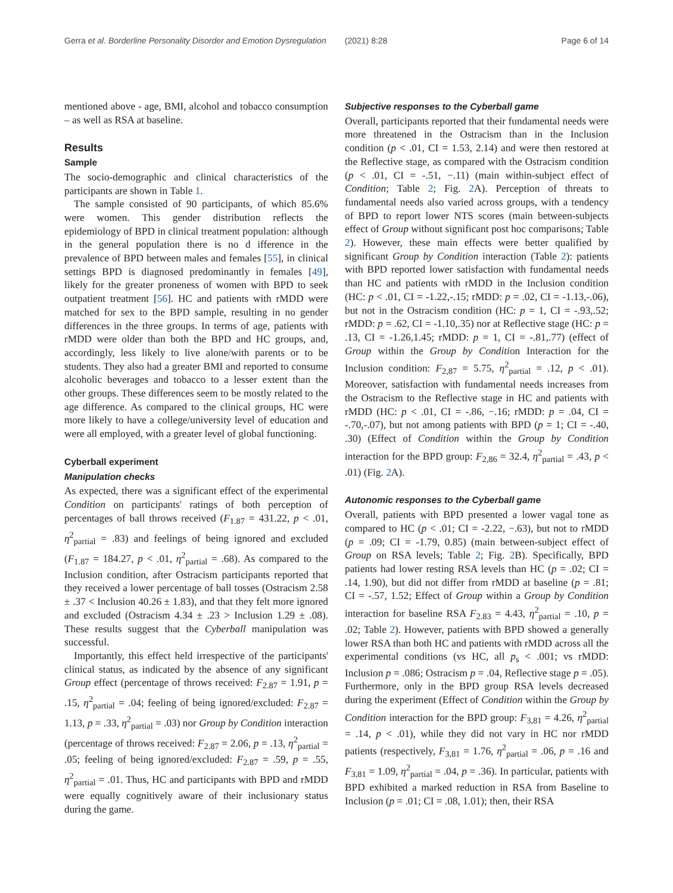Gerra et al. Borderline Personality Disorder and Emotion Dysregulation (2021) 8:28 Page 6 of 14
mentioned above - age, BMI, alcohol and tobacco consumption – as well as RSA at baseline.
Results
Sample
The socio-demographic and clinical characteristics of the participants are shown in Table 1.
The sample consisted of 90 participants, of which 85.6% were women. This gender distribution reflects the epidemiology of BPD in clinical treatment population: although in the general population there is no d ifference in the prevalence of BPD between males and females [55], in clinical settings BPD is diagnosed predominantly in females [49], likely for the greater proneness of women with BPD to seek outpatient treatment [56]. HC and patients with rMDD were matched for sex to the BPD sample, resulting in no gender differences in the three groups. In terms of age, patients with rMDD were older than both the BPD and HC groups, and, accordingly, less likely to live alone/with parents or to be students. They also had a greater BMI and reported to consume alcoholic beverages and tobacco to a lesser extent than the other groups. These differences seem to be mostly related to the age difference. As compared to the clinical groups, HC were more likely to have a college/university level of education and were all employed, with a greater level of global functioning.
Cyberball experiment
Manipulation checks
As expected, there was a significant effect of the experimental Condition on participants' ratings of both perception of percentages of ball throws received (F<sub>1.87</sub> = 431.22, p < .01, η<sup>2</sup><sub>partial</sub> = .83) and feelings of being ignored and excluded (F<sub>1.87</sub> = 184.27, p < .01, η<sup>2</sup><sub>partial</sub> = .68). As compared to the Inclusion condition, after Ostracism participants reported that they received a lower percentage of ball tosses (Ostracism 2.58 ± .37 < Inclusion 40.26 ± 1.83), and that they felt more ignored and excluded (Ostracism 4.34 ± .23 > Inclusion 1.29 ± .08). These results suggest that the Cyberball manipulation was successful.
Importantly, this effect held irrespective of the participants' clinical status, as indicated by the absence of any significant Group effect (percentage of throws received: F<sub>2.87</sub> = 1.91, p = .15, η<sup>2</sup><sub>partial</sub> = .04; feeling of being ignored/excluded: F<sub>2.87</sub> = 1.13, p = .33, η<sup>2</sup><sub>partial</sub> = .03) nor Group by Condition interaction (percentage of throws received: F<sub>2.87</sub> = 2.06, p = .13, η<sup>2</sup><sub>partial</sub> = .05; feeling of being ignored/excluded: F<sub>2.87</sub> = .59, p = .55, η<sup>2</sup><sub>partial</sub> = .01. Thus, HC and participants with BPD and rMDD were equally cognitively aware of their inclusionary status during the game.
Subjective responses to the Cyberball game
Overall, participants reported that their fundamental needs were more threatened in the Ostracism than in the Inclusion condition (p < .01, CI = 1.53, 2.14) and were then restored at the Reflective stage, as compared with the Ostracism condition (p < .01, CI = -.51, −.11) (main within-subject effect of Condition; Table 2; Fig. 2 A). Perception of threats to fundamental needs also varied across groups, with a tendency of BPD to report lower NTS scores (main between-subjects effect of Group without significant post hoc comparisons; Table 2). However, these main effects were better qualified by significant Group by Condition interaction (Table 2): patients with BPD reported lower satisfaction with fundamental needs than HC and patients with rMDD in the Inclusion condition (HC: p < .01, CI = -1.22,-.15; rMDD: p = .02, CI = -1.13,-.06), but not in the Ostracism condition (HC: p = 1, CI = -.93,.52; rMDD: p = .62, CI = -1.10,.35) nor at Reflective stage (HC: p = .13, CI = -1.26,1.45; rMDD: p = 1, CI = -.81,.77) (effect of Group within the Group by Condition Interaction for the Inclusion condition: F<sub>2,87</sub> = 5.75, η<sup>2</sup><sub>partial</sub> = .12, p < .01). Moreover, satisfaction with fundamental needs increases from the Ostracism to the Reflective stage in HC and patients with rMDD (HC: p < .01, CI = -.86, −.16; rMDD: p = .04, CI = -.70,-.07), but not among patients with BPD (p = 1; CI = -.40, .30) (Effect of Condition within the Group by Condition interaction for the BPD group: F<sub>2,86</sub> = 32.4, η<sup>2</sup><sub>partial</sub> = .43, p < .01) (Fig. 2 A).
Autonomic responses to the Cyberball game
Overall, patients with BPD presented a lower vagal tone as compared to HC (p < .01; CI = -2.22, −.63), but not to rMDD (p = .09; CI = -1.79, 0.85) (main between-subject effect of Group on RSA levels; Table 2; Fig. 2 B). Specifically, BPD patients had lower resting RSA levels than HC (p = .02; CI = .14, 1.90), but did not differ from rMDD at baseline (p = .81; CI = -.57, 1.52; Effect of Group within a Group by Condition interaction for baseline RSA F<sub>2.83</sub> = 4.43, η<sup>2</sup><sub>partial</sub> = .10, p = .02; Table 2). However, patients with BPD showed a generally lower RSA than both HC and patients with rMDD across all the experimental conditions (vs HC, all p<sub>s</sub> < .001; vs rMDD: Inclusion p = .086; Ostracism p = .04, Reflective stage p = .05). Furthermore, only in the BPD group RSA levels decreased during the experiment (Effect of Condition within the Group by Condition interaction for the BPD group: F<sub>3,81</sub> = 4.26, η<sup>2</sup><sub>partial</sub> = .14, p < .01), while they did not vary in HC nor rMDD patients (respectively, F<sub>3,81</sub> = 1.76, η<sup>2</sup><sub>partial</sub> = .06, p = .16 and F<sub>3,81</sub> = 1.09, η<sup>2</sup><sub>partial</sub> = .04, p = .36). In particular, patients with BPD exhibited a marked reduction in RSA from Baseline to Inclusion (p = .01; CI = .08, 1.01); then, their RSA